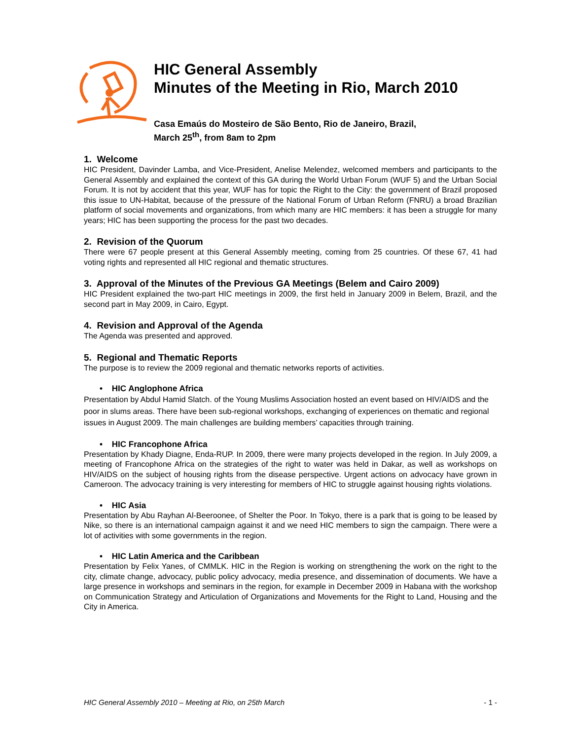HIC General Assembly
Minutes of the Meeting in Rio, March 2010
Casa Emaús do Mosteiro de São Bento, Rio de Janeiro, Brazil,
March 25<sup>th</sup>, from 8am to 2pm
1. Welcome
HIC President, Davinder Lamba, and Vice-President, Anelise Melendez, welcomed members and participants to the General Assembly and explained the context of this GA during the World Urban Forum (WUF 5) and the Urban Social Forum. It is not by accident that this year, WUF has for topic the Right to the City: the government of Brazil proposed this issue to UN-Habitat, because of the pressure of the National Forum of Urban Reform (FNRU) a broad Brazilian platform of social movements and organizations, from which many are HIC members: it has been a struggle for many years; HIC has been supporting the process for the past two decades.
2. Revision of the Quorum
There were 67 people present at this General Assembly meeting, coming from 25 countries. Of these 67, 41 had voting rights and represented all HIC regional and thematic structures.
3. Approval of the Minutes of the Previous GA Meetings (Belem and Cairo 2009)
HIC President explained the two-part HIC meetings in 2009, the first held in January 2009 in Belem, Brazil, and the second part in May 2009, in Cairo, Egypt.
4. Revision and Approval of the Agenda
The Agenda was presented and approved.
5. Regional and Thematic Reports
The purpose is to review the 2009 regional and thematic networks reports of activities.
• HIC Anglophone Africa
Presentation by Abdul Hamid Slatch. of the Young Muslims Association hosted an event based on HIV/AIDS and the poor in slums areas. There have been sub-regional workshops, exchanging of experiences on thematic and regional issues in August 2009. The main challenges are building members’ capacities through training.
• HIC Francophone Africa
Presentation by Khady Diagne, Enda-RUP. In 2009, there were many projects developed in the region. In July 2009, a meeting of Francophone Africa on the strategies of the right to water was held in Dakar, as well as workshops on HIV/AIDS on the subject of housing rights from the disease perspective. Urgent actions on advocacy have grown in Cameroon. The advocacy training is very interesting for members of HIC to struggle against housing rights violations.
• HIC Asia
Presentation by Abu Rayhan Al-Beeroonee, of Shelter the Poor. In Tokyo, there is a park that is going to be leased by Nike, so there is an international campaign against it and we need HIC members to sign the campaign. There were a lot of activities with some governments in the region.
• HIC Latin America and the Caribbean
Presentation by Felix Yanes, of CMMLK. HIC in the Region is working on strengthening the work on the right to the city, climate change, advocacy, public policy advocacy, media presence, and dissemination of documents. We have a large presence in workshops and seminars in the region, for example in December 2009 in Habana with the workshop on Communication Strategy and Articulation of Organizations and Movements for the Right to Land, Housing and the City in America.
HIC General Assembly 2010 – Meeting at Rio, on 25th March - 1 -